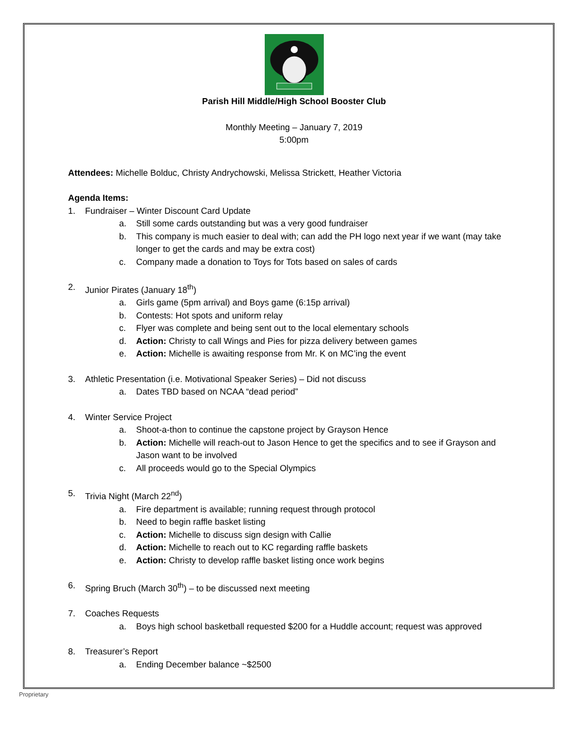Parish Hill Middle/High School Booster Club
Monthly Meeting – January 7, 2019
5:00pm
Attendees: Michelle Bolduc, Christy Andrychowski, Melissa Strickett, Heather Victoria
Agenda Items:
1. Fundraiser – Winter Discount Card Update
a. Still some cards outstanding but was a very good fundraiser
b. This company is much easier to deal with; can add the PH logo next year if we want (may take longer to get the cards and may be extra cost)
c. Company made a donation to Toys for Tots based on sales of cards
2. Junior Pirates (January 18<sup>th</sup>)
a. Girls game (5pm arrival) and Boys game (6:15p arrival)
b. Contests: Hot spots and uniform relay
c. Flyer was complete and being sent out to the local elementary schools
d. Action: Christy to call Wings and Pies for pizza delivery between games
e. Action: Michelle is awaiting response from Mr. K on MC’ing the event
3. Athletic Presentation (i.e. Motivational Speaker Series) – Did not discuss
a. Dates TBD based on NCAA “dead period”
4. Winter Service Project
a. Shoot-a-thon to continue the capstone project by Grayson Hence
b. Action: Michelle will reach-out to Jason Hence to get the specifics and to see if Grayson and Jason want to be involved
c. All proceeds would go to the Special Olympics
5. Trivia Night (March 22<sup>nd</sup>)
a. Fire department is available; running request through protocol
b. Need to begin raffle basket listing
c. Action: Michelle to discuss sign design with Callie
d. Action: Michelle to reach out to KC regarding raffle baskets
e. Action: Christy to develop raffle basket listing once work begins
6. Spring Bruch (March 30<sup>th</sup>) – to be discussed next meeting
7. Coaches Requests
a. Boys high school basketball requested $200 for a Huddle account; request was approved
8. Treasurer’s Report
a. Ending December balance ~$2500
Proprietary